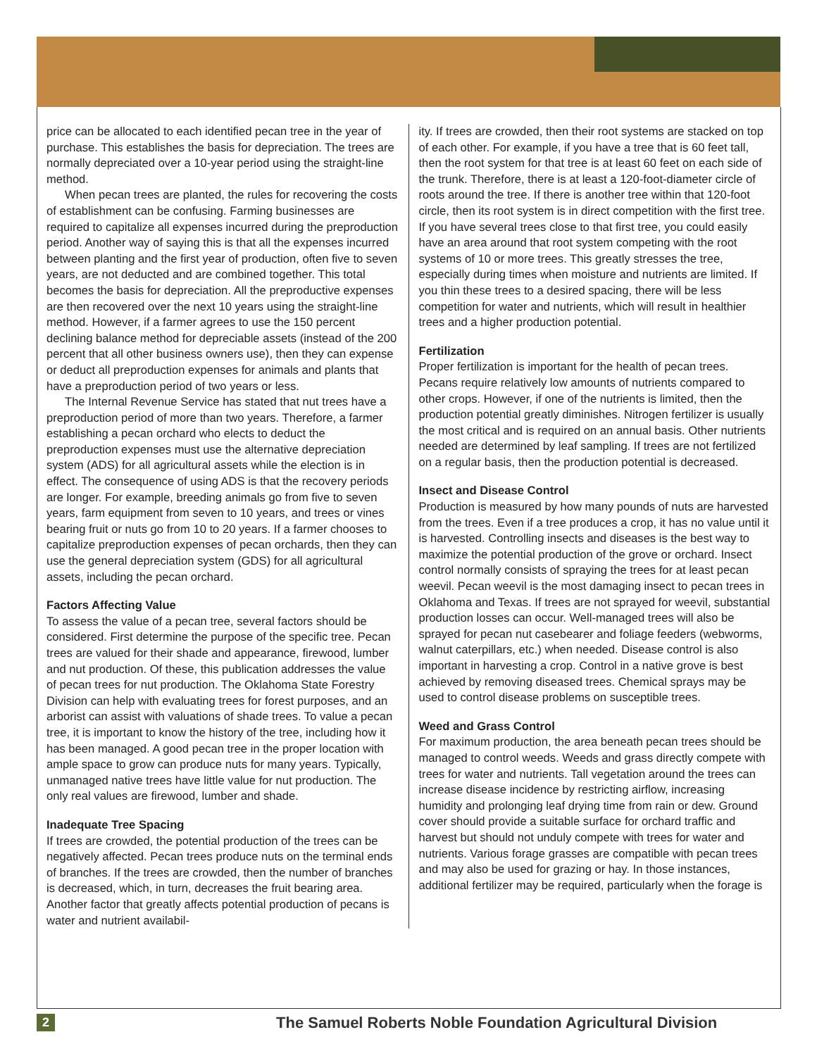price can be allocated to each identified pecan tree in the year of purchase. This establishes the basis for depreciation. The trees are normally depreciated over a 10-year period using the straight-line method.
When pecan trees are planted, the rules for recovering the costs of establishment can be confusing. Farming businesses are required to capitalize all expenses incurred during the preproduction period. Another way of saying this is that all the expenses incurred between planting and the first year of production, often five to seven years, are not deducted and are combined together. This total becomes the basis for depreciation. All the preproductive expenses are then recovered over the next 10 years using the straight-line method. However, if a farmer agrees to use the 150 percent declining balance method for depreciable assets (instead of the 200 percent that all other business owners use), then they can expense or deduct all preproduction expenses for animals and plants that have a preproduction period of two years or less.
The Internal Revenue Service has stated that nut trees have a preproduction period of more than two years. Therefore, a farmer establishing a pecan orchard who elects to deduct the preproduction expenses must use the alternative depreciation system (ADS) for all agricultural assets while the election is in effect. The consequence of using ADS is that the recovery periods are longer. For example, breeding animals go from five to seven years, farm equipment from seven to 10 years, and trees or vines bearing fruit or nuts go from 10 to 20 years. If a farmer chooses to capitalize preproduction expenses of pecan orchards, then they can use the general depreciation system (GDS) for all agricultural assets, including the pecan orchard.
Factors Affecting Value
To assess the value of a pecan tree, several factors should be considered. First determine the purpose of the specific tree. Pecan trees are valued for their shade and appearance, firewood, lumber and nut production. Of these, this publication addresses the value of pecan trees for nut production. The Oklahoma State Forestry Division can help with evaluating trees for forest purposes, and an arborist can assist with valuations of shade trees. To value a pecan tree, it is important to know the history of the tree, including how it has been managed. A good pecan tree in the proper location with ample space to grow can produce nuts for many years. Typically, unmanaged native trees have little value for nut production. The only real values are firewood, lumber and shade.
Inadequate Tree Spacing
If trees are crowded, the potential production of the trees can be negatively affected. Pecan trees produce nuts on the terminal ends of branches. If the trees are crowded, then the number of branches is decreased, which, in turn, decreases the fruit bearing area. Another factor that greatly affects potential production of pecans is water and nutrient availabil-
ity. If trees are crowded, then their root systems are stacked on top of each other. For example, if you have a tree that is 60 feet tall, then the root system for that tree is at least 60 feet on each side of the trunk. Therefore, there is at least a 120-foot-diameter circle of roots around the tree. If there is another tree within that 120-foot circle, then its root system is in direct competition with the first tree. If you have several trees close to that first tree, you could easily have an area around that root system competing with the root systems of 10 or more trees. This greatly stresses the tree, especially during times when moisture and nutrients are limited. If you thin these trees to a desired spacing, there will be less competition for water and nutrients, which will result in healthier trees and a higher production potential.
Fertilization
Proper fertilization is important for the health of pecan trees. Pecans require relatively low amounts of nutrients compared to other crops. However, if one of the nutrients is limited, then the production potential greatly diminishes. Nitrogen fertilizer is usually the most critical and is required on an annual basis. Other nutrients needed are determined by leaf sampling. If trees are not fertilized on a regular basis, then the production potential is decreased.
Insect and Disease Control
Production is measured by how many pounds of nuts are harvested from the trees. Even if a tree produces a crop, it has no value until it is harvested. Controlling insects and diseases is the best way to maximize the potential production of the grove or orchard. Insect control normally consists of spraying the trees for at least pecan weevil. Pecan weevil is the most damaging insect to pecan trees in Oklahoma and Texas. If trees are not sprayed for weevil, substantial production losses can occur. Well-managed trees will also be sprayed for pecan nut casebearer and foliage feeders (webworms, walnut caterpillars, etc.) when needed. Disease control is also important in harvesting a crop. Control in a native grove is best achieved by removing diseased trees. Chemical sprays may be used to control disease problems on susceptible trees.
Weed and Grass Control
For maximum production, the area beneath pecan trees should be managed to control weeds. Weeds and grass directly compete with trees for water and nutrients. Tall vegetation around the trees can increase disease incidence by restricting airflow, increasing humidity and prolonging leaf drying time from rain or dew. Ground cover should provide a suitable surface for orchard traffic and harvest but should not unduly compete with trees for water and nutrients. Various forage grasses are compatible with pecan trees and may also be used for grazing or hay. In those instances, additional fertilizer may be required, particularly when the forage is
2 The Samuel Roberts Noble Foundation Agricultural Division